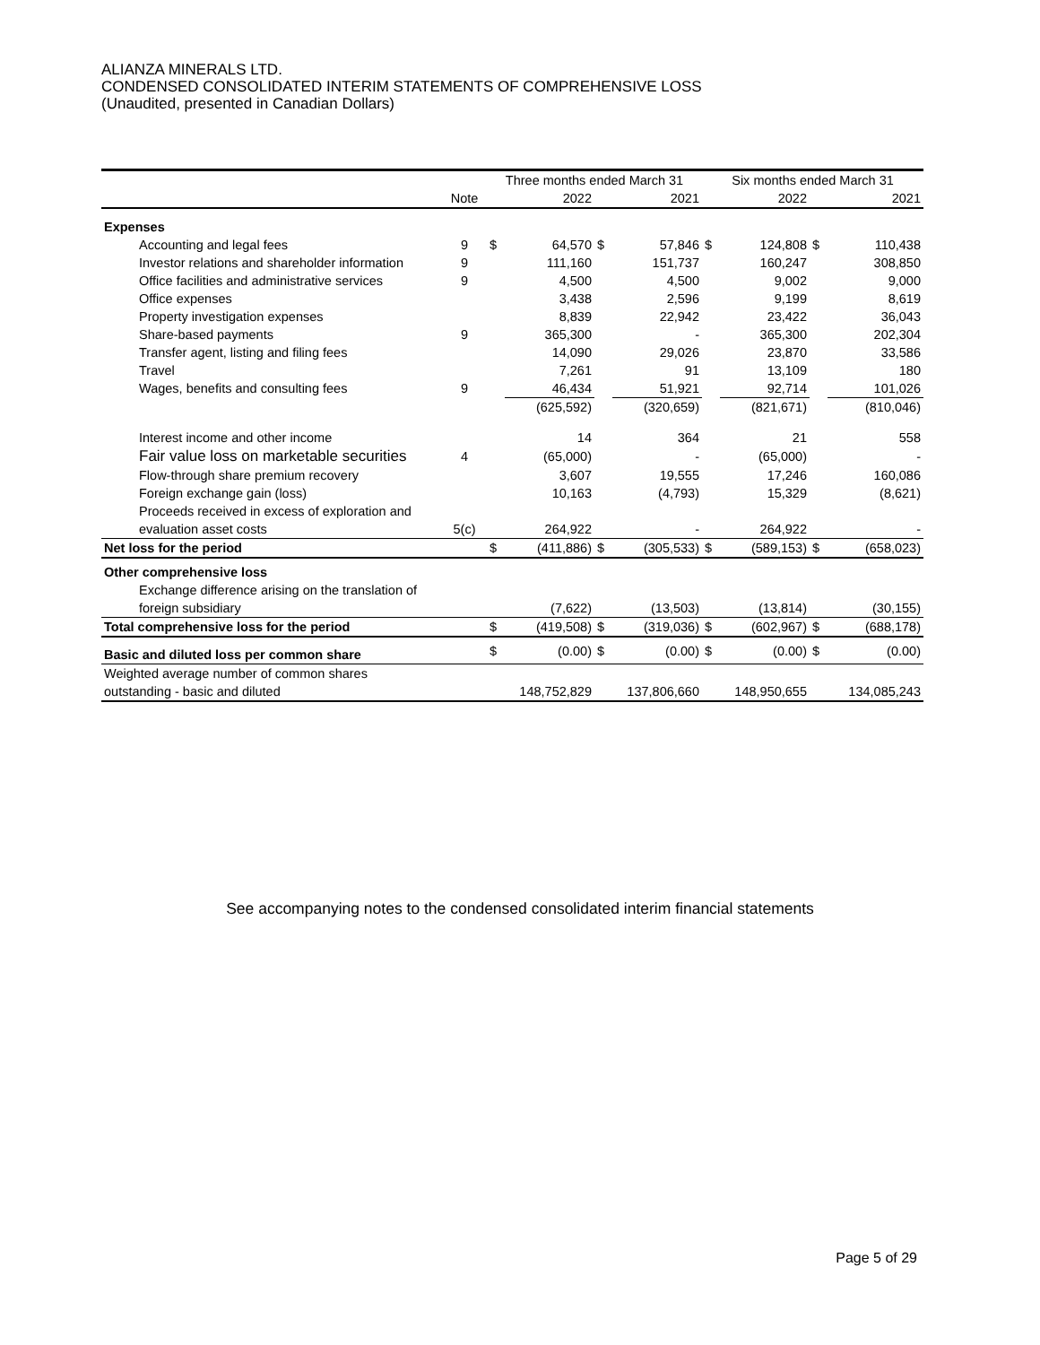ALIANZA MINERALS LTD.
CONDENSED CONSOLIDATED INTERIM STATEMENTS OF COMPREHENSIVE LOSS
(Unaudited, presented in Canadian Dollars)
| | | Three months ended March 31 | | | | Six months ended March 31 | | | |
| --- | --- | --- | --- | --- | --- | --- | --- | --- | --- |
| | Note | | 2022 | | 2021 | | 2022 | | 2021 |
| Expenses | | | | | | | | | |
| Accounting and legal fees | 9 | $ | 64,570 | $ | 57,846 | $ | 124,808 | $ | 110,438 |
| Investor relations and shareholder information | 9 | | 111,160 | | 151,737 | | 160,247 | | 308,850 |
| Office facilities and administrative services | 9 | | 4,500 | | 4,500 | | 9,002 | | 9,000 |
| Office expenses | | | 3,438 | | 2,596 | | 9,199 | | 8,619 |
| Property investigation expenses | | | 8,839 | | 22,942 | | 23,422 | | 36,043 |
| Share-based payments | 9 | | 365,300 | | - | | 365,300 | | 202,304 |
| Transfer agent, listing and filing fees | | | 14,090 | | 29,026 | | 23,870 | | 33,586 |
| Travel | | | 7,261 | | 91 | | 13,109 | | 180 |
| Wages, benefits and consulting fees | 9 | | 46,434 | | 51,921 | | 92,714 | | 101,026 |
| | | | (625,592) | | (320,659) | | (821,671) | | (810,046) |
| Interest income and other income | | | 14 | | 364 | | 21 | | 558 |
| Fair value loss on marketable securities | 4 | | (65,000) | | - | | (65,000) | | - |
| Flow-through share premium recovery | | | 3,607 | | 19,555 | | 17,246 | | 160,086 |
| Foreign exchange gain (loss) | | | 10,163 | | (4,793) | | 15,329 | | (8,621) |
| Proceeds received in excess of exploration and | | | | | | | | | |
| evaluation asset costs | 5(c) | | 264,922 | | - | | 264,922 | | - |
| Net loss for the period | | $ | (411,886) | $ | (305,533) | $ | (589,153) | $ | (658,023) |
| Other comprehensive loss | | | | | | | | | |
| Exchange difference arising on the translation of | | | | | | | | | |
| foreign subsidiary | | | (7,622) | | (13,503) | | (13,814) | | (30,155) |
| Total comprehensive loss for the period | | $ | (419,508) | $ | (319,036) | $ | (602,967) | $ | (688,178) |
| Basic and diluted loss per common share | | $ | (0.00) | $ | (0.00) | $ | (0.00) | $ | (0.00) |
| Weighted average number of common shares | | | | | | | | | |
| outstanding - basic and diluted | | | 148,752,829 | | 137,806,660 | | 148,950,655 | | 134,085,243 |
See accompanying notes to the condensed consolidated interim financial statements
Page 5 of 29